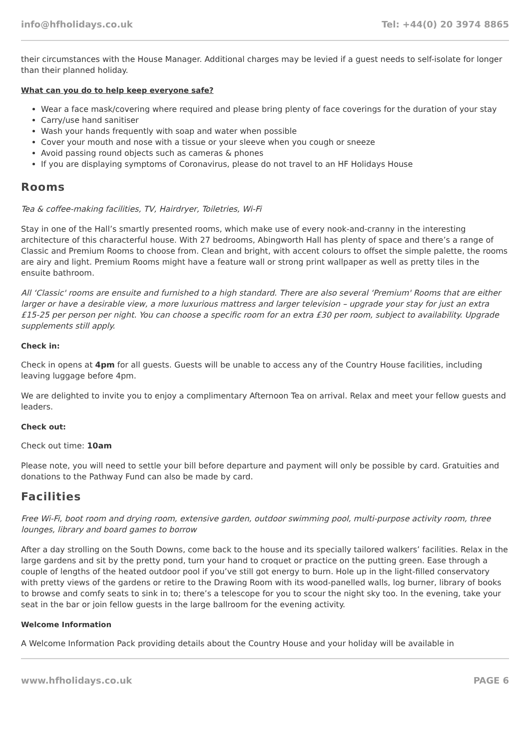info@hfholidays.co.uk Tel: +44(0) 20 3974 8865
their circumstances with the House Manager. Additional charges may be levied if a guest needs to self-isolate for longer than their planned holiday.
What can you do to help keep everyone safe?
Wear a face mask/covering where required and please bring plenty of face coverings for the duration of your stay
Carry/use hand sanitiser
Wash your hands frequently with soap and water when possible
Cover your mouth and nose with a tissue or your sleeve when you cough or sneeze
Avoid passing round objects such as cameras & phones
If you are displaying symptoms of Coronavirus, please do not travel to an HF Holidays House
Rooms
Tea & coffee-making facilities, TV, Hairdryer, Toiletries, Wi-Fi
Stay in one of the Hall’s smartly presented rooms, which make use of every nook-and-cranny in the interesting architecture of this characterful house. With 27 bedrooms, Abingworth Hall has plenty of space and there’s a range of Classic and Premium Rooms to choose from. Clean and bright, with accent colours to offset the simple palette, the rooms are airy and light. Premium Rooms might have a feature wall or strong print wallpaper as well as pretty tiles in the ensuite bathroom.
All ‘Classic' rooms are ensuite and furnished to a high standard. There are also several ‘Premium' Rooms that are either larger or have a desirable view, a more luxurious mattress and larger television – upgrade your stay for just an extra £15-25 per person per night. You can choose a specific room for an extra £30 per room, subject to availability. Upgrade supplements still apply.
Check in:
Check in opens at 4pm for all guests. Guests will be unable to access any of the Country House facilities, including leaving luggage before 4pm.
We are delighted to invite you to enjoy a complimentary Afternoon Tea on arrival. Relax and meet your fellow guests and leaders.
Check out:
Check out time: 10am
Please note, you will need to settle your bill before departure and payment will only be possible by card. Gratuities and donations to the Pathway Fund can also be made by card.
Facilities
Free Wi-Fi, boot room and drying room, extensive garden, outdoor swimming pool, multi-purpose activity room, three lounges, library and board games to borrow
After a day strolling on the South Downs, come back to the house and its specially tailored walkers’ facilities. Relax in the large gardens and sit by the pretty pond, turn your hand to croquet or practice on the putting green. Ease through a couple of lengths of the heated outdoor pool if you’ve still got energy to burn. Hole up in the light-filled conservatory with pretty views of the gardens or retire to the Drawing Room with its wood-panelled walls, log burner, library of books to browse and comfy seats to sink in to; there’s a telescope for you to scour the night sky too. In the evening, take your seat in the bar or join fellow guests in the large ballroom for the evening activity.
Welcome Information
A Welcome Information Pack providing details about the Country House and your holiday will be available in
www.hfholidays.co.uk PAGE 6